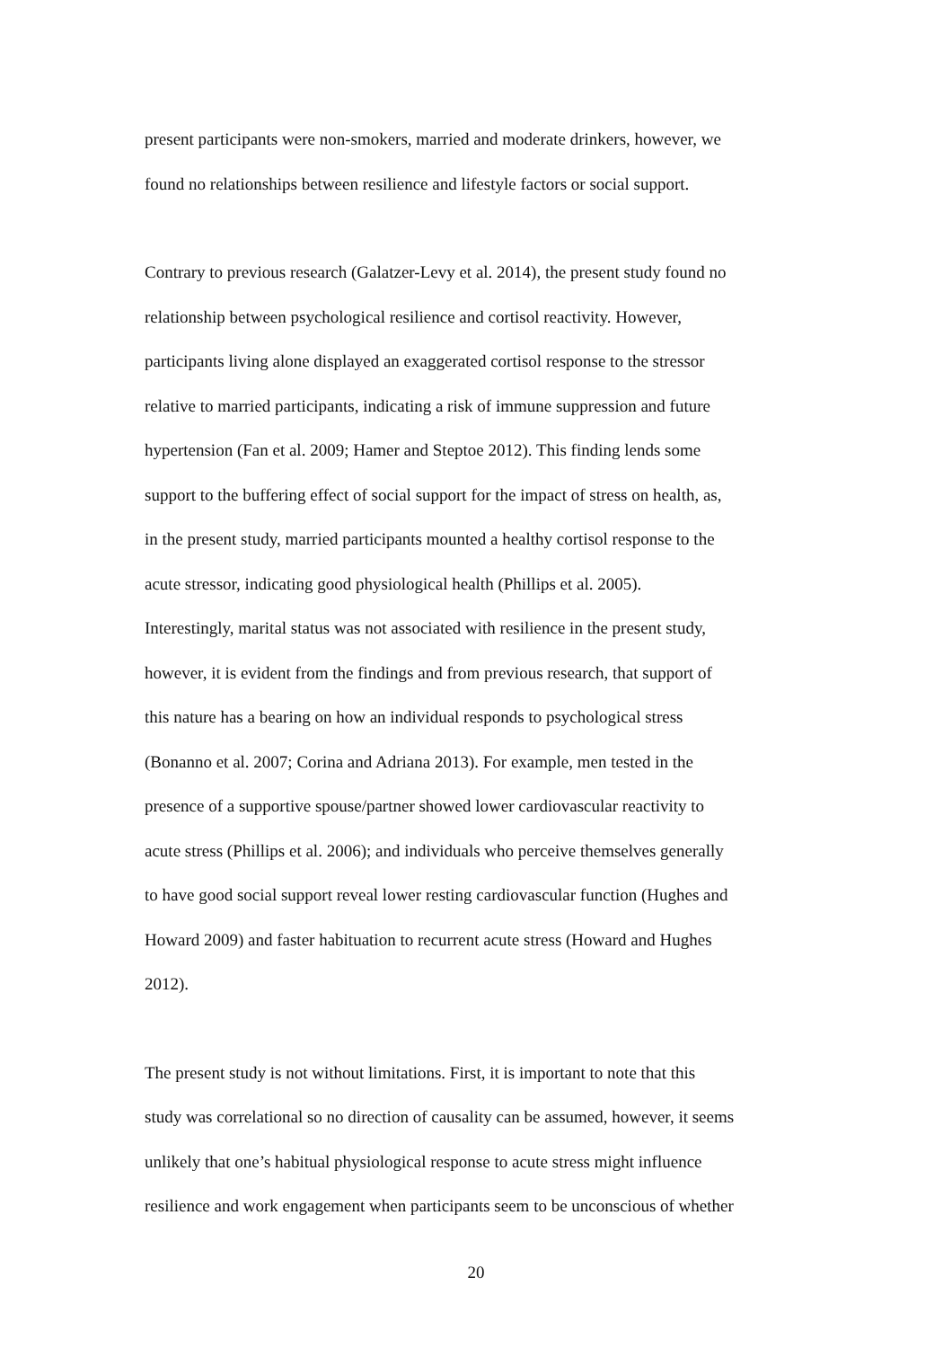present participants were non-smokers, married and moderate drinkers, however, we
found no relationships between resilience and lifestyle factors or social support.
Contrary to previous research (Galatzer-Levy et al. 2014), the present study found no
relationship between psychological resilience and cortisol reactivity. However,
participants living alone displayed an exaggerated cortisol response to the stressor
relative to married participants, indicating a risk of immune suppression and future
hypertension (Fan et al. 2009; Hamer and Steptoe 2012). This finding lends some
support to the buffering effect of social support for the impact of stress on health, as,
in the present study, married participants mounted a healthy cortisol response to the
acute stressor, indicating good physiological health (Phillips et al. 2005).
Interestingly, marital status was not associated with resilience in the present study,
however, it is evident from the findings and from previous research, that support of
this nature has a bearing on how an individual responds to psychological stress
(Bonanno et al. 2007; Corina and Adriana 2013). For example, men tested in the
presence of a supportive spouse/partner showed lower cardiovascular reactivity to
acute stress (Phillips et al. 2006); and individuals who perceive themselves generally
to have good social support reveal lower resting cardiovascular function (Hughes and
Howard 2009) and faster habituation to recurrent acute stress (Howard and Hughes
2012).
The present study is not without limitations. First, it is important to note that this
study was correlational so no direction of causality can be assumed, however, it seems
unlikely that one’s habitual physiological response to acute stress might influence
resilience and work engagement when participants seem to be unconscious of whether
20